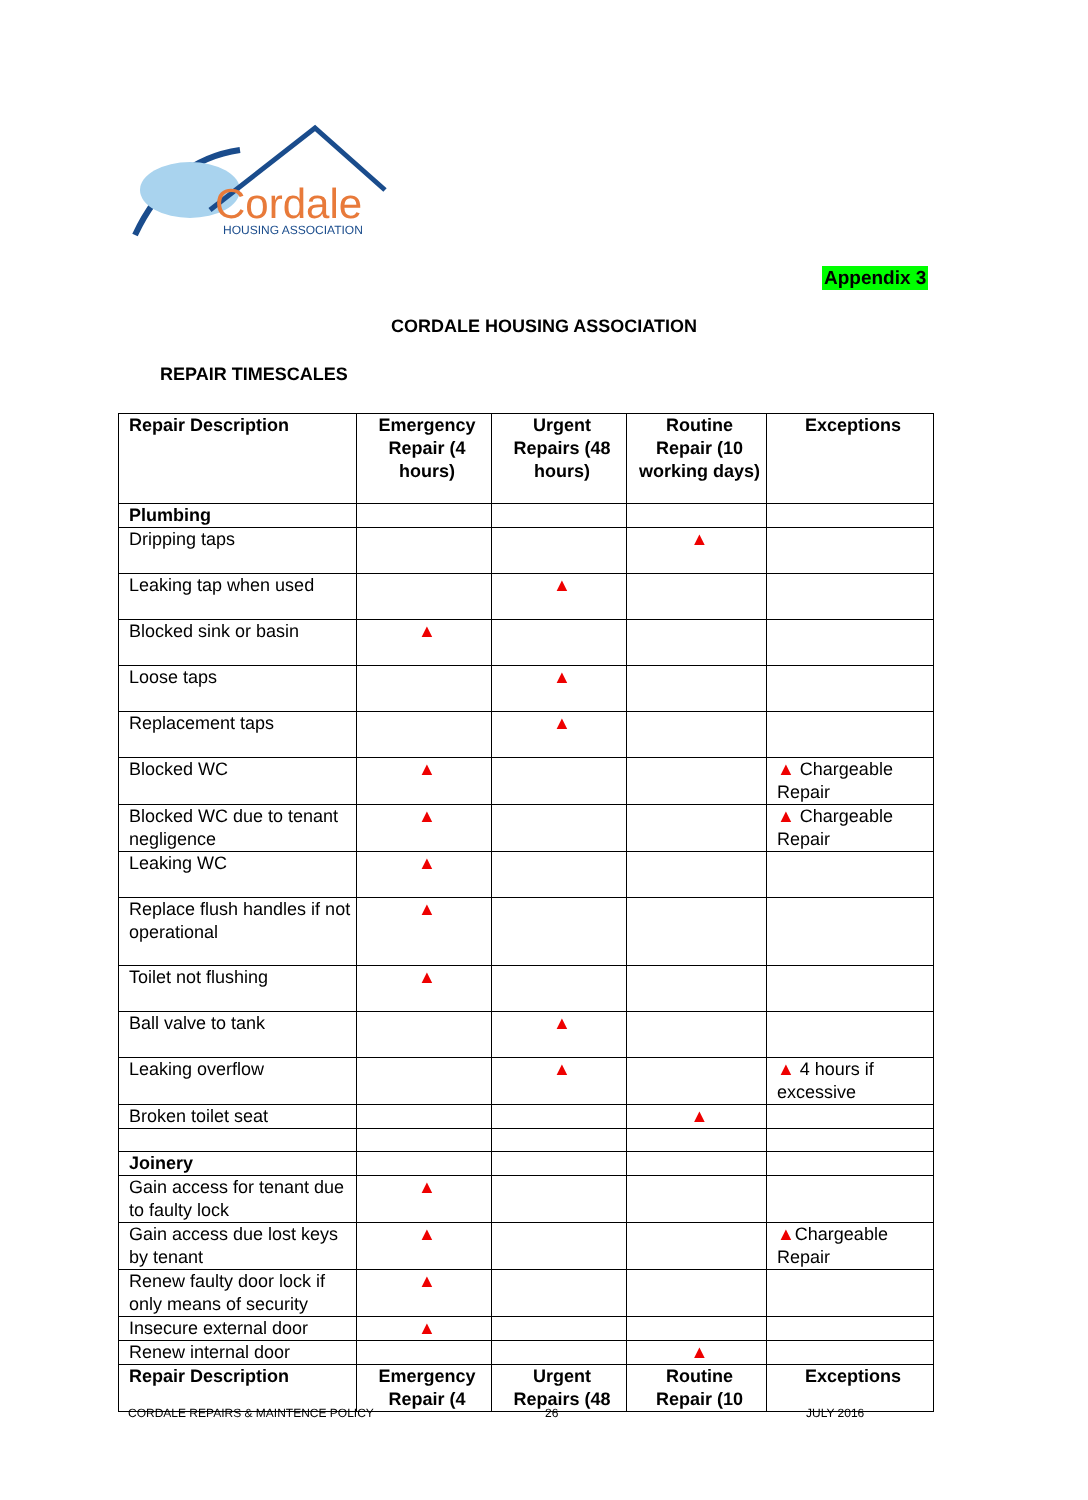Cordale
HOUSING ASSOCIATION
Appendix 3
CORDALE HOUSING ASSOCIATION
REPAIR TIMESCALES
| Repair Description | Emergency Repair (4 hours) | Urgent Repairs (48 hours) | Routine Repair (10 working days) | Exceptions |
| --- | --- | --- | --- | --- |
| Plumbing | | | | |
| Dripping taps | | | ▲ | |
| Leaking tap when used | | ▲ | | |
| Blocked sink or basin | ▲ | | | |
| Loose taps | | ▲ | | |
| Replacement taps | | ▲ | | |
| Blocked WC | ▲ | | | ▲ Chargeable Repair |
| Blocked WC due to tenant negligence | ▲ | | | ▲ Chargeable Repair |
| Leaking WC | ▲ | | | |
| Replace flush handles if not operational | ▲ | | | |
| Toilet not flushing | ▲ | | | |
| Ball valve to tank | | ▲ | | |
| Leaking overflow | | ▲ | | ▲ 4 hours if excessive |
| Broken toilet seat | | | ▲ | |
| Joinery | | | | |
| Gain access for tenant due to faulty lock | ▲ | | | |
| Gain access due lost keys by tenant | ▲ | | | ▲ Chargeable Repair |
| Renew faulty door lock if only means of security | ▲ | | | |
| Insecure external door | ▲ | | | |
| Renew internal door | | | ▲ | |
| Repair Description | Emergency Repair (4 | Urgent Repairs (48 | Routine Repair (10 | Exceptions |
CORDALE REPAIRS & MAINTENCE POLICY
26 JULY 2016